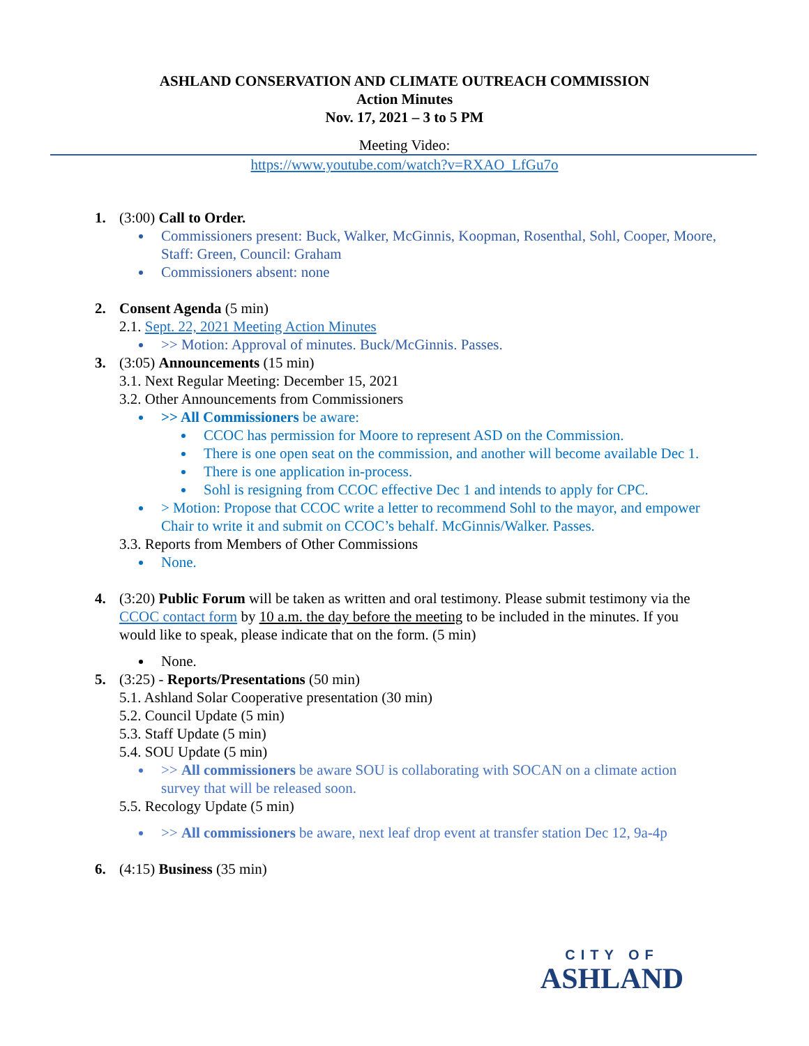ASHLAND CONSERVATION AND CLIMATE OUTREACH COMMISSION
Action Minutes
Nov. 17, 2021 – 3 to 5 PM
Meeting Video:
https://www.youtube.com/watch?v=RXAO_LfGu7o
1. (3:00) Call to Order.
Commissioners present: Buck, Walker, McGinnis, Koopman, Rosenthal, Sohl, Cooper, Moore, Staff: Green, Council: Graham
Commissioners absent: none
2. Consent Agenda (5 min)
2.1. Sept. 22, 2021 Meeting Action Minutes
>> Motion: Approval of minutes. Buck/McGinnis. Passes.
3. (3:05) Announcements (15 min)
3.1. Next Regular Meeting: December 15, 2021
3.2. Other Announcements from Commissioners
>> All Commissioners be aware:
CCOC has permission for Moore to represent ASD on the Commission.
There is one open seat on the commission, and another will become available Dec 1.
There is one application in-process.
Sohl is resigning from CCOC effective Dec 1 and intends to apply for CPC.
> Motion: Propose that CCOC write a letter to recommend Sohl to the mayor, and empower Chair to write it and submit on CCOC’s behalf. McGinnis/Walker. Passes.
3.3. Reports from Members of Other Commissions
None.
4. (3:20) Public Forum will be taken as written and oral testimony. Please submit testimony via the CCOC contact form by 10 a.m. the day before the meeting to be included in the minutes. If you would like to speak, please indicate that on the form. (5 min)
None.
5. (3:25) - Reports/Presentations (50 min)
5.1. Ashland Solar Cooperative presentation (30 min)
5.2. Council Update (5 min)
5.3. Staff Update (5 min)
5.4. SOU Update (5 min)
>> All commissioners be aware SOU is collaborating with SOCAN on a climate action survey that will be released soon.
5.5. Recology Update (5 min)
>> All commissioners be aware, next leaf drop event at transfer station Dec 12, 9a-4p
6. (4:15) Business (35 min)
CITY OF
ASHLAND